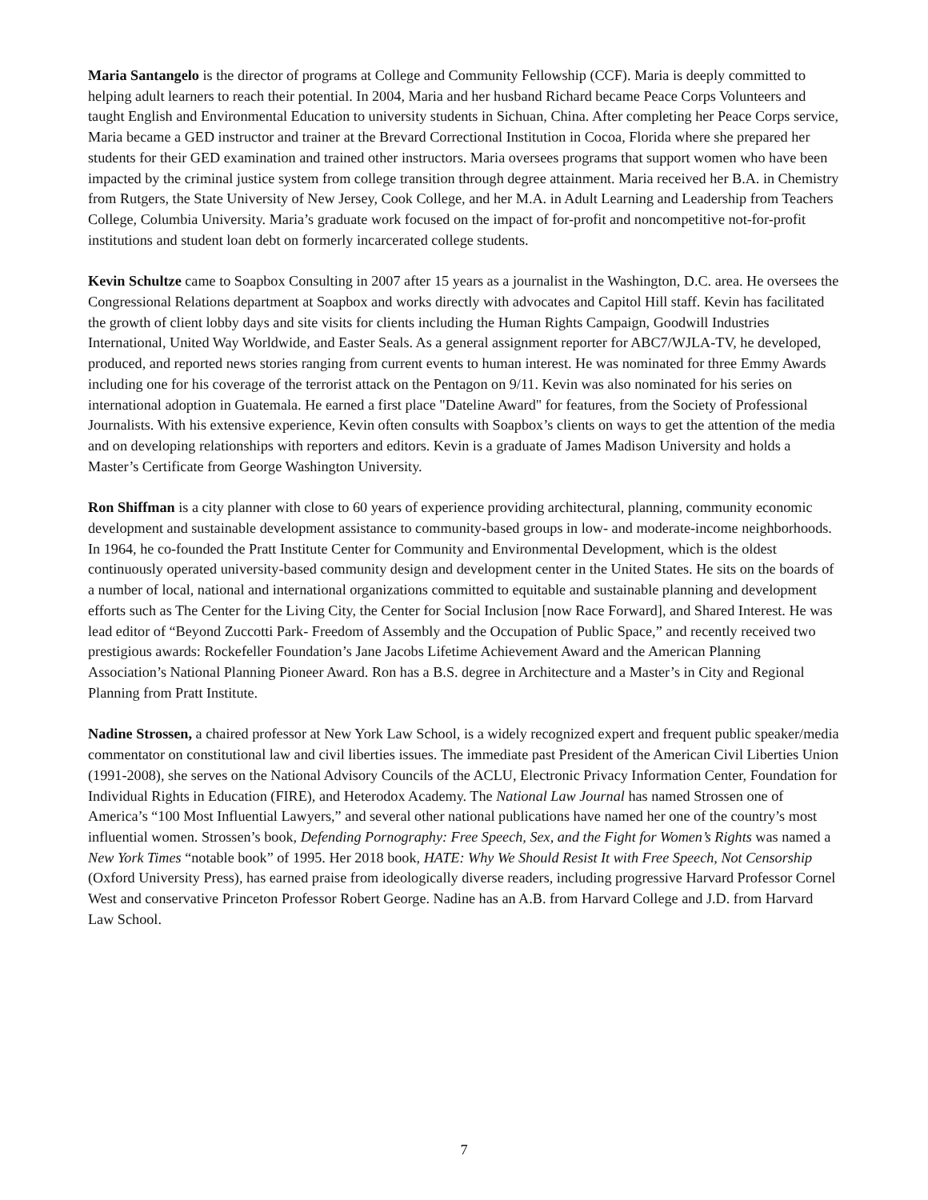Maria Santangelo is the director of programs at College and Community Fellowship (CCF). Maria is deeply committed to helping adult learners to reach their potential. In 2004, Maria and her husband Richard became Peace Corps Volunteers and taught English and Environmental Education to university students in Sichuan, China. After completing her Peace Corps service, Maria became a GED instructor and trainer at the Brevard Correctional Institution in Cocoa, Florida where she prepared her students for their GED examination and trained other instructors. Maria oversees programs that support women who have been impacted by the criminal justice system from college transition through degree attainment. Maria received her B.A. in Chemistry from Rutgers, the State University of New Jersey, Cook College, and her M.A. in Adult Learning and Leadership from Teachers College, Columbia University. Maria’s graduate work focused on the impact of for-profit and noncompetitive not-for-profit institutions and student loan debt on formerly incarcerated college students.
Kevin Schultze came to Soapbox Consulting in 2007 after 15 years as a journalist in the Washington, D.C. area. He oversees the Congressional Relations department at Soapbox and works directly with advocates and Capitol Hill staff. Kevin has facilitated the growth of client lobby days and site visits for clients including the Human Rights Campaign, Goodwill Industries International, United Way Worldwide, and Easter Seals. As a general assignment reporter for ABC7/WJLA-TV, he developed, produced, and reported news stories ranging from current events to human interest. He was nominated for three Emmy Awards including one for his coverage of the terrorist attack on the Pentagon on 9/11. Kevin was also nominated for his series on international adoption in Guatemala. He earned a first place "Dateline Award" for features, from the Society of Professional Journalists. With his extensive experience, Kevin often consults with Soapbox’s clients on ways to get the attention of the media and on developing relationships with reporters and editors. Kevin is a graduate of James Madison University and holds a Master’s Certificate from George Washington University.
Ron Shiffman is a city planner with close to 60 years of experience providing architectural, planning, community economic development and sustainable development assistance to community-based groups in low- and moderate-income neighborhoods. In 1964, he co-founded the Pratt Institute Center for Community and Environmental Development, which is the oldest continuously operated university-based community design and development center in the United States. He sits on the boards of a number of local, national and international organizations committed to equitable and sustainable planning and development efforts such as The Center for the Living City, the Center for Social Inclusion [now Race Forward], and Shared Interest. He was lead editor of “Beyond Zuccotti Park- Freedom of Assembly and the Occupation of Public Space,” and recently received two prestigious awards: Rockefeller Foundation’s Jane Jacobs Lifetime Achievement Award and the American Planning Association’s National Planning Pioneer Award. Ron has a B.S. degree in Architecture and a Master’s in City and Regional Planning from Pratt Institute.
Nadine Strossen, a chaired professor at New York Law School, is a widely recognized expert and frequent public speaker/media commentator on constitutional law and civil liberties issues. The immediate past President of the American Civil Liberties Union (1991-2008), she serves on the National Advisory Councils of the ACLU, Electronic Privacy Information Center, Foundation for Individual Rights in Education (FIRE), and Heterodox Academy. The National Law Journal has named Strossen one of America’s “100 Most Influential Lawyers,” and several other national publications have named her one of the country’s most influential women. Strossen’s book, Defending Pornography: Free Speech, Sex, and the Fight for Women’s Rights was named a New York Times “notable book” of 1995. Her 2018 book, HATE: Why We Should Resist It with Free Speech, Not Censorship (Oxford University Press), has earned praise from ideologically diverse readers, including progressive Harvard Professor Cornel West and conservative Princeton Professor Robert George. Nadine has an A.B. from Harvard College and J.D. from Harvard Law School.
7